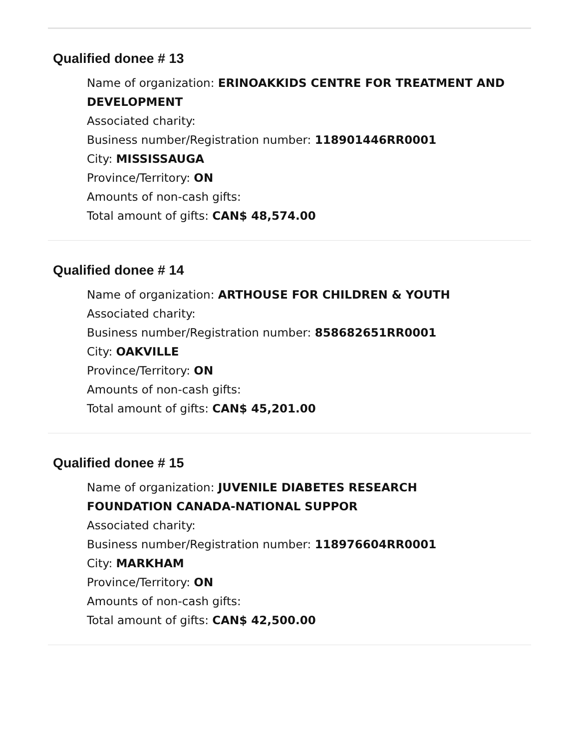Qualified donee # 13
Name of organization: ERINOAKKIDS CENTRE FOR TREATMENT AND DEVELOPMENT
Associated charity:
Business number/Registration number: 118901446RR0001
City: MISSISSAUGA
Province/Territory: ON
Amounts of non-cash gifts:
Total amount of gifts: CAN$ 48,574.00
Qualified donee # 14
Name of organization: ARTHOUSE FOR CHILDREN & YOUTH
Associated charity:
Business number/Registration number: 858682651RR0001
City: OAKVILLE
Province/Territory: ON
Amounts of non-cash gifts:
Total amount of gifts: CAN$ 45,201.00
Qualified donee # 15
Name of organization: JUVENILE DIABETES RESEARCH FOUNDATION CANADA-NATIONAL SUPPOR
Associated charity:
Business number/Registration number: 118976604RR0001
City: MARKHAM
Province/Territory: ON
Amounts of non-cash gifts:
Total amount of gifts: CAN$ 42,500.00